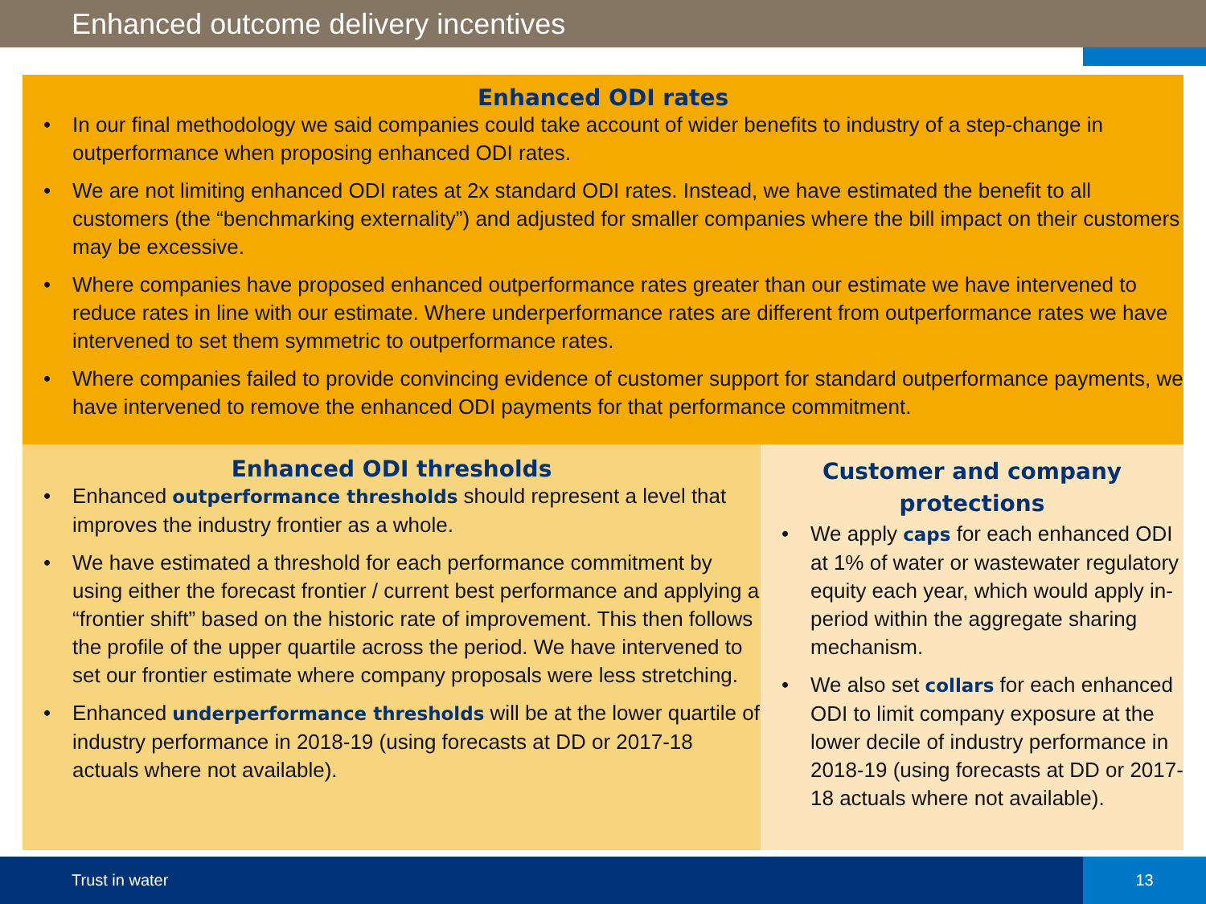Enhanced outcome delivery incentives
Enhanced ODI rates
In our final methodology we said companies could take account of wider benefits to industry of a step-change in outperformance when proposing enhanced ODI rates.
We are not limiting enhanced ODI rates at 2x standard ODI rates. Instead, we have estimated the benefit to all customers (the “benchmarking externality”) and adjusted for smaller companies where the bill impact on their customers may be excessive.
Where companies have proposed enhanced outperformance rates greater than our estimate we have intervened to reduce rates in line with our estimate. Where underperformance rates are different from outperformance rates we have intervened to set them symmetric to outperformance rates.
Where companies failed to provide convincing evidence of customer support for standard outperformance payments, we have intervened to remove the enhanced ODI payments for that performance commitment.
Enhanced ODI thresholds
Enhanced outperformance thresholds should represent a level that improves the industry frontier as a whole.
We have estimated a threshold for each performance commitment by using either the forecast frontier / current best performance and applying a “frontier shift” based on the historic rate of improvement. This then follows the profile of the upper quartile across the period. We have intervened to set our frontier estimate where company proposals were less stretching.
Enhanced underperformance thresholds will be at the lower quartile of industry performance in 2018-19 (using forecasts at DD or 2017-18 actuals where not available).
Customer and company
protections
We apply caps for each enhanced ODI at 1% of water or wastewater regulatory equity each year, which would apply in-period within the aggregate sharing mechanism.
We also set collars for each enhanced ODI to limit company exposure at the lower decile of industry performance in 2018-19 (using forecasts at DD or 2017-18 actuals where not available).
Trust in water 13